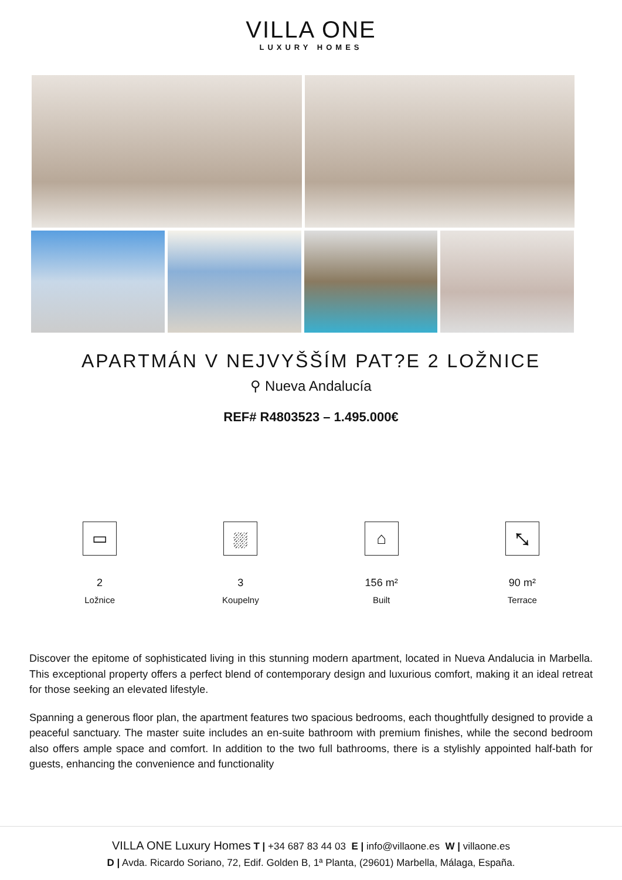VILLA ONE
LUXURY HOMES
APARTMÁN V NEJVYŠŠÍM PAT?E 2 LOŽNICE
⚲ Nueva Andalucía
REF# R4803523 – 1.495.000€
▭
2
Ložnice
⛆
3
Koupelny
⌂
156 m²
Built
⤡
90 m²
Terrace
Discover the epitome of sophisticated living in this stunning modern apartment, located in Nueva Andalucia in Marbella. This exceptional property offers a perfect blend of contemporary design and luxurious comfort, making it an ideal retreat for those seeking an elevated lifestyle.
Spanning a generous floor plan, the apartment features two spacious bedrooms, each thoughtfully designed to provide a peaceful sanctuary. The master suite includes an en-suite bathroom with premium finishes, while the second bedroom also offers ample space and comfort. In addition to the two full bathrooms, there is a stylishly appointed half-bath for guests, enhancing the convenience and functionality
VILLA ONE Luxury Homes T | +34 687 83 44 03 E | info@villaone.es W | villaone.es
D | Avda. Ricardo Soriano, 72, Edif. Golden B, 1ª Planta, (29601) Marbella, Málaga, España.